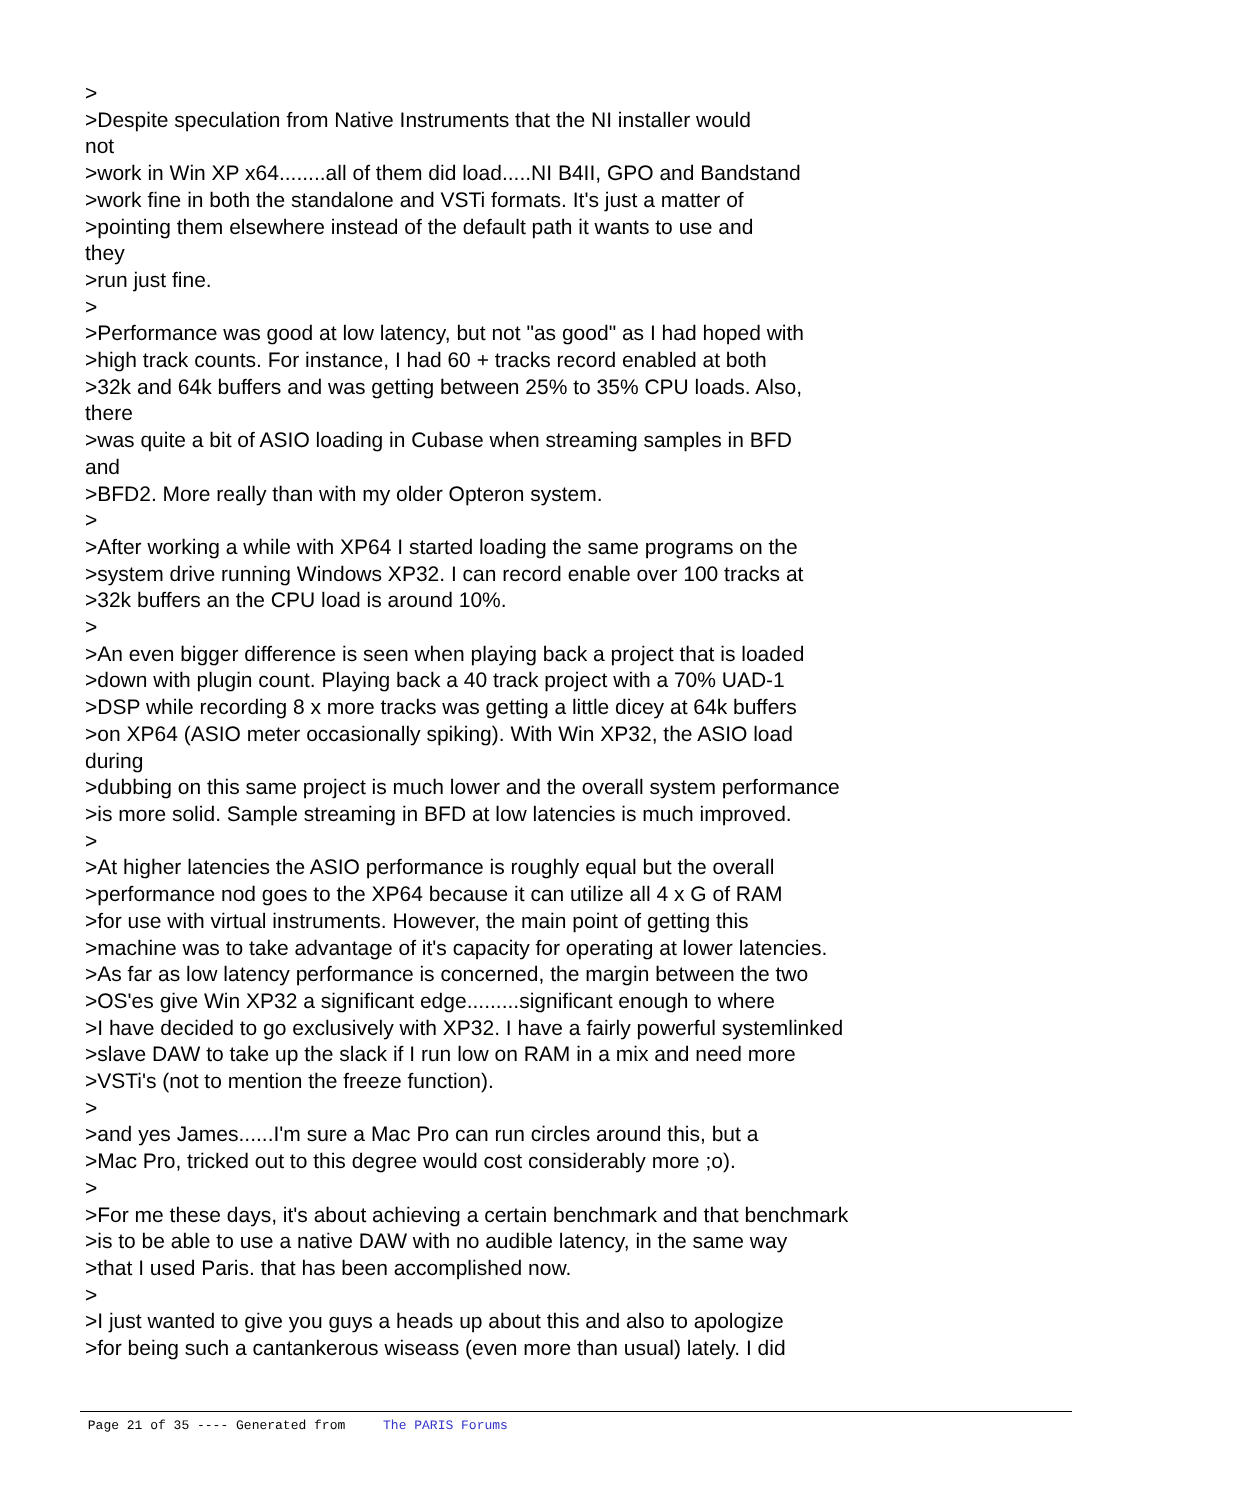>
>Despite speculation from Native Instruments that the NI installer would
not
>work in Win XP x64........all of them did load.....NI B4II, GPO and Bandstand
>work fine in both the standalone and VSTi formats. It's just a matter of
>pointing them elsewhere instead of the default path it wants to use and
they
>run just fine.
>
>Performance was good at low latency, but not "as good" as I had hoped with
>high track counts. For instance, I had 60 + tracks record enabled at both
>32k and 64k buffers and was getting between 25% to 35% CPU loads. Also,
there
>was quite a bit of ASIO loading in Cubase when streaming samples in BFD
and
>BFD2. More really than with my older Opteron system.
>
>After working a while with XP64 I started loading the same programs on the
>system drive running Windows XP32. I can record enable over 100 tracks at
>32k buffers an the CPU load is around 10%.
>
>An even bigger difference is seen when playing back a project that is loaded
>down with plugin count. Playing back a 40 track project with a 70% UAD-1
>DSP while recording 8 x more tracks was getting a little dicey at 64k buffers
>on XP64 (ASIO meter occasionally spiking). With Win XP32, the ASIO load
during
>dubbing on this same project is much lower and the overall system performance
>is more solid. Sample streaming in BFD at low latencies is much improved.
>
>At higher latencies the ASIO performance is roughly equal but the overall
>performance nod goes to the XP64 because it can utilize all 4 x G of RAM
>for use with virtual instruments. However, the main point of getting this
>machine was to take advantage of it's capacity for operating at lower latencies.
>As far as low latency performance is concerned, the margin between the two
>OS'es give Win XP32 a significant edge.........significant enough to where
>I have decided to go exclusively with XP32. I have a fairly powerful systemlinked
>slave DAW to take up the slack if I run low on RAM in a mix and need more
>VSTi's (not to mention the freeze function).
>
>and yes James......I'm sure a Mac Pro can run circles around this, but a
>Mac Pro, tricked out to this degree would cost considerably more ;o).
>
>For me these days, it's about achieving a certain benchmark and that benchmark
>is to be able to use a native DAW with no audible latency, in the same way
>that I used Paris. that has been accomplished now.
>
>I just wanted to give you guys a heads up about this and also to apologize
>for being such a cantankerous wiseass (even more than usual) lately. I did
Page 21 of 35 ---- Generated from The PARIS Forums